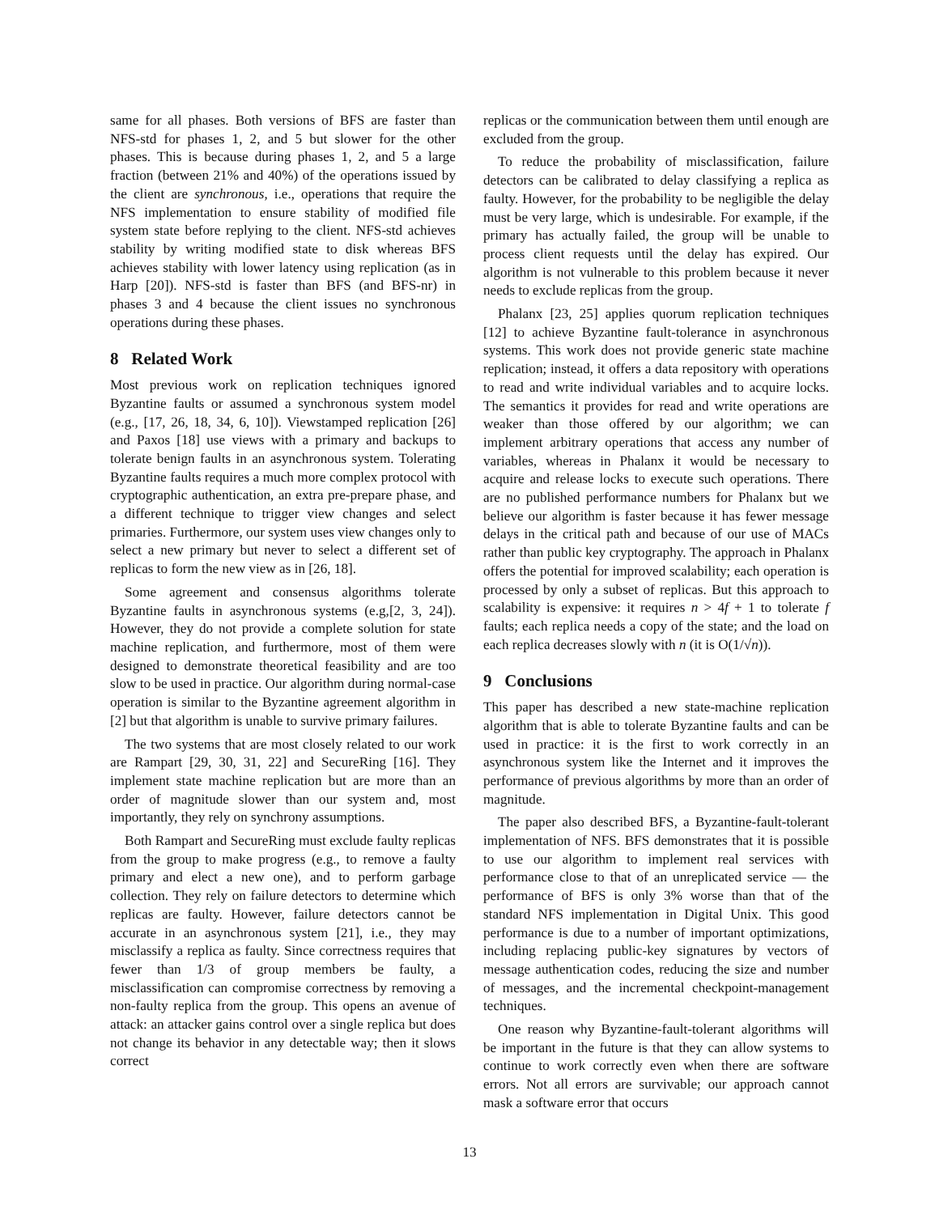same for all phases. Both versions of BFS are faster than NFS-std for phases 1, 2, and 5 but slower for the other phases. This is because during phases 1, 2, and 5 a large fraction (between 21% and 40%) of the operations issued by the client are synchronous, i.e., operations that require the NFS implementation to ensure stability of modified file system state before replying to the client. NFS-std achieves stability by writing modified state to disk whereas BFS achieves stability with lower latency using replication (as in Harp [20]). NFS-std is faster than BFS (and BFS-nr) in phases 3 and 4 because the client issues no synchronous operations during these phases.
8 Related Work
Most previous work on replication techniques ignored Byzantine faults or assumed a synchronous system model (e.g., [17, 26, 18, 34, 6, 10]). Viewstamped replication [26] and Paxos [18] use views with a primary and backups to tolerate benign faults in an asynchronous system. Tolerating Byzantine faults requires a much more complex protocol with cryptographic authentication, an extra pre-prepare phase, and a different technique to trigger view changes and select primaries. Furthermore, our system uses view changes only to select a new primary but never to select a different set of replicas to form the new view as in [26, 18].
Some agreement and consensus algorithms tolerate Byzantine faults in asynchronous systems (e.g,[2, 3, 24]). However, they do not provide a complete solution for state machine replication, and furthermore, most of them were designed to demonstrate theoretical feasibility and are too slow to be used in practice. Our algorithm during normal-case operation is similar to the Byzantine agreement algorithm in [2] but that algorithm is unable to survive primary failures.
The two systems that are most closely related to our work are Rampart [29, 30, 31, 22] and SecureRing [16]. They implement state machine replication but are more than an order of magnitude slower than our system and, most importantly, they rely on synchrony assumptions.
Both Rampart and SecureRing must exclude faulty replicas from the group to make progress (e.g., to remove a faulty primary and elect a new one), and to perform garbage collection. They rely on failure detectors to determine which replicas are faulty. However, failure detectors cannot be accurate in an asynchronous system [21], i.e., they may misclassify a replica as faulty. Since correctness requires that fewer than 1/3 of group members be faulty, a misclassification can compromise correctness by removing a non-faulty replica from the group. This opens an avenue of attack: an attacker gains control over a single replica but does not change its behavior in any detectable way; then it slows correct
replicas or the communication between them until enough are excluded from the group.
To reduce the probability of misclassification, failure detectors can be calibrated to delay classifying a replica as faulty. However, for the probability to be negligible the delay must be very large, which is undesirable. For example, if the primary has actually failed, the group will be unable to process client requests until the delay has expired. Our algorithm is not vulnerable to this problem because it never needs to exclude replicas from the group.
Phalanx [23, 25] applies quorum replication techniques [12] to achieve Byzantine fault-tolerance in asynchronous systems. This work does not provide generic state machine replication; instead, it offers a data repository with operations to read and write individual variables and to acquire locks. The semantics it provides for read and write operations are weaker than those offered by our algorithm; we can implement arbitrary operations that access any number of variables, whereas in Phalanx it would be necessary to acquire and release locks to execute such operations. There are no published performance numbers for Phalanx but we believe our algorithm is faster because it has fewer message delays in the critical path and because of our use of MACs rather than public key cryptography. The approach in Phalanx offers the potential for improved scalability; each operation is processed by only a subset of replicas. But this approach to scalability is expensive: it requires n > 4f + 1 to tolerate f faults; each replica needs a copy of the state; and the load on each replica decreases slowly with n (it is O(1/√n)).
9 Conclusions
This paper has described a new state-machine replication algorithm that is able to tolerate Byzantine faults and can be used in practice: it is the first to work correctly in an asynchronous system like the Internet and it improves the performance of previous algorithms by more than an order of magnitude.
The paper also described BFS, a Byzantine-fault-tolerant implementation of NFS. BFS demonstrates that it is possible to use our algorithm to implement real services with performance close to that of an unreplicated service — the performance of BFS is only 3% worse than that of the standard NFS implementation in Digital Unix. This good performance is due to a number of important optimizations, including replacing public-key signatures by vectors of message authentication codes, reducing the size and number of messages, and the incremental checkpoint-management techniques.
One reason why Byzantine-fault-tolerant algorithms will be important in the future is that they can allow systems to continue to work correctly even when there are software errors. Not all errors are survivable; our approach cannot mask a software error that occurs
13